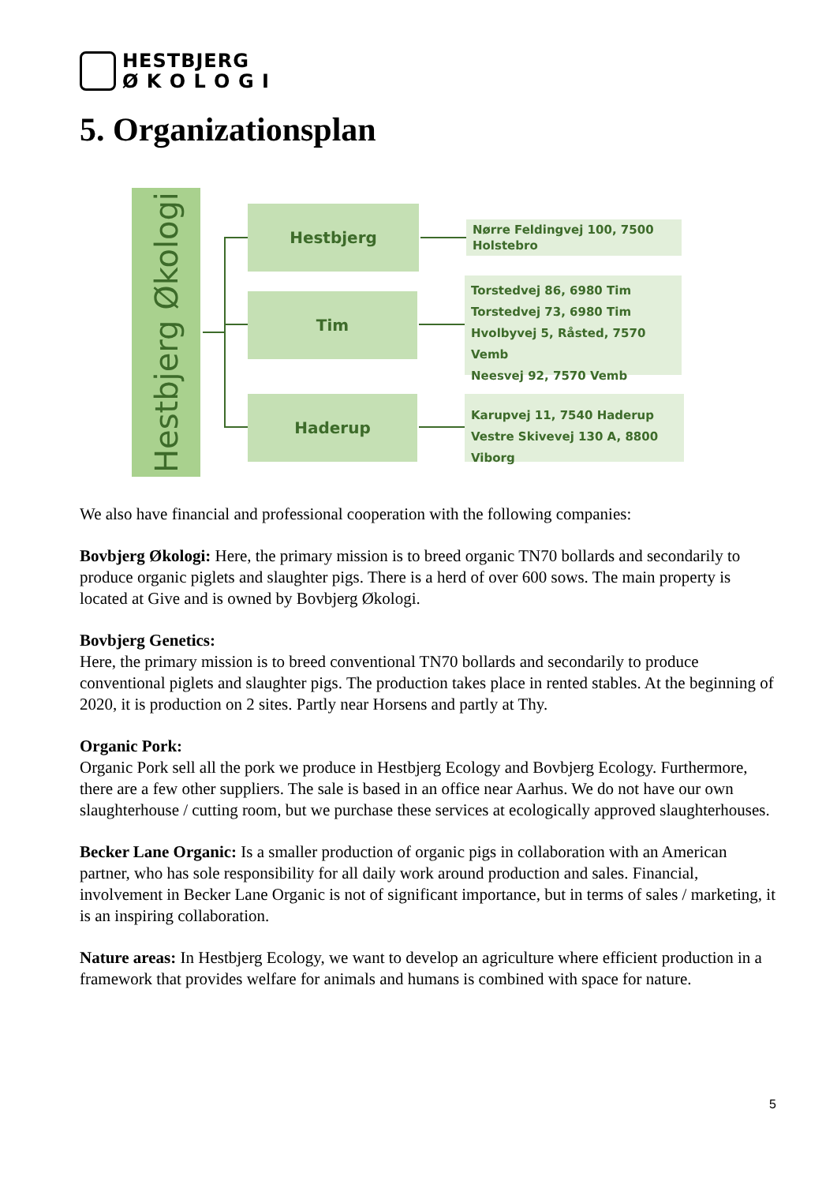HESTBJERG
Ø K O L O G I
5. Organizationsplan
Hestbjerg Økologi
Hestbjerg
Tim
Haderup
Nørre Feldingvej 100, 7500 Holstebro
Torstedvej 86, 6980 Tim
Torstedvej 73, 6980 Tim
Hvolbyvej 5, Råsted, 7570 Vemb
Neesvej 92, 7570 Vemb
Karupvej 11, 7540 Haderup
Vestre Skivevej 130 A, 8800 Viborg
We also have financial and professional cooperation with the following companies:
Bovbjerg Økologi: Here, the primary mission is to breed organic TN70 bollards and secondarily to produce organic piglets and slaughter pigs. There is a herd of over 600 sows. The main property is located at Give and is owned by Bovbjerg Økologi.
Bovbjerg Genetics:
Here, the primary mission is to breed conventional TN70 bollards and secondarily to produce conventional piglets and slaughter pigs. The production takes place in rented stables. At the beginning of 2020, it is production on 2 sites. Partly near Horsens and partly at Thy.
Organic Pork:
Organic Pork sell all the pork we produce in Hestbjerg Ecology and Bovbjerg Ecology. Furthermore, there are a few other suppliers. The sale is based in an office near Aarhus. We do not have our own slaughterhouse / cutting room, but we purchase these services at ecologically approved slaughterhouses.
Becker Lane Organic: Is a smaller production of organic pigs in collaboration with an American partner, who has sole responsibility for all daily work around production and sales. Financial, involvement in Becker Lane Organic is not of significant importance, but in terms of sales / marketing, it is an inspiring collaboration.
Nature areas: In Hestbjerg Ecology, we want to develop an agriculture where efficient production in a framework that provides welfare for animals and humans is combined with space for nature.
5